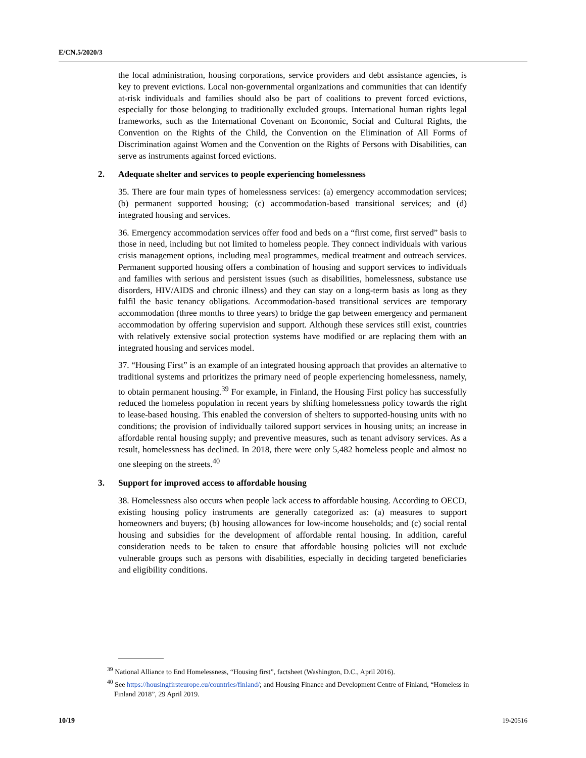E/CN.5/2020/3
the local administration, housing corporations, service providers and debt assistance agencies, is key to prevent evictions. Local non-governmental organizations and communities that can identify at-risk individuals and families should also be part of coalitions to prevent forced evictions, especially for those belonging to traditionally excluded groups. International human rights legal frameworks, such as the International Covenant on Economic, Social and Cultural Rights, the Convention on the Rights of the Child, the Convention on the Elimination of All Forms of Discrimination against Women and the Convention on the Rights of Persons with Disabilities, can serve as instruments against forced evictions.
2. Adequate shelter and services to people experiencing homelessness
35. There are four main types of homelessness services: (a) emergency accommodation services; (b) permanent supported housing; (c) accommodation-based transitional services; and (d) integrated housing and services.
36. Emergency accommodation services offer food and beds on a “first come, first served” basis to those in need, including but not limited to homeless people. They connect individuals with various crisis management options, including meal programmes, medical treatment and outreach services. Permanent supported housing offers a combination of housing and support services to individuals and families with serious and persistent issues (such as disabilities, homelessness, substance use disorders, HIV/AIDS and chronic illness) and they can stay on a long-term basis as long as they fulfil the basic tenancy obligations. Accommodation-based transitional services are temporary accommodation (three months to three years) to bridge the gap between emergency and permanent accommodation by offering supervision and support. Although these services still exist, countries with relatively extensive social protection systems have modified or are replacing them with an integrated housing and services model.
37. “Housing First” is an example of an integrated housing approach that provides an alternative to traditional systems and prioritizes the primary need of people experiencing homelessness, namely, to obtain permanent housing.<sup>39</sup> For example, in Finland, the Housing First policy has successfully reduced the homeless population in recent years by shifting homelessness policy towards the right to lease-based housing. This enabled the conversion of shelters to supported-housing units with no conditions; the provision of individually tailored support services in housing units; an increase in affordable rental housing supply; and preventive measures, such as tenant advisory services. As a result, homelessness has declined. In 2018, there were only 5,482 homeless people and almost no one sleeping on the streets.<sup>40</sup>
3. Support for improved access to affordable housing
38. Homelessness also occurs when people lack access to affordable housing. According to OECD, existing housing policy instruments are generally categorized as: (a) measures to support homeowners and buyers; (b) housing allowances for low-income households; and (c) social rental housing and subsidies for the development of affordable rental housing. In addition, careful consideration needs to be taken to ensure that affordable housing policies will not exclude vulnerable groups such as persons with disabilities, especially in deciding targeted beneficiaries and eligibility conditions.
<sup>39</sup> National Alliance to End Homelessness, “Housing first”, factsheet (Washington, D.C., April 2016).
<sup>40</sup> See https://housingfirsteurope.eu/countries/finland/; and Housing Finance and Development Centre of Finland, “Homeless in Finland 2018”, 29 April 2019.
10/19 19-20516